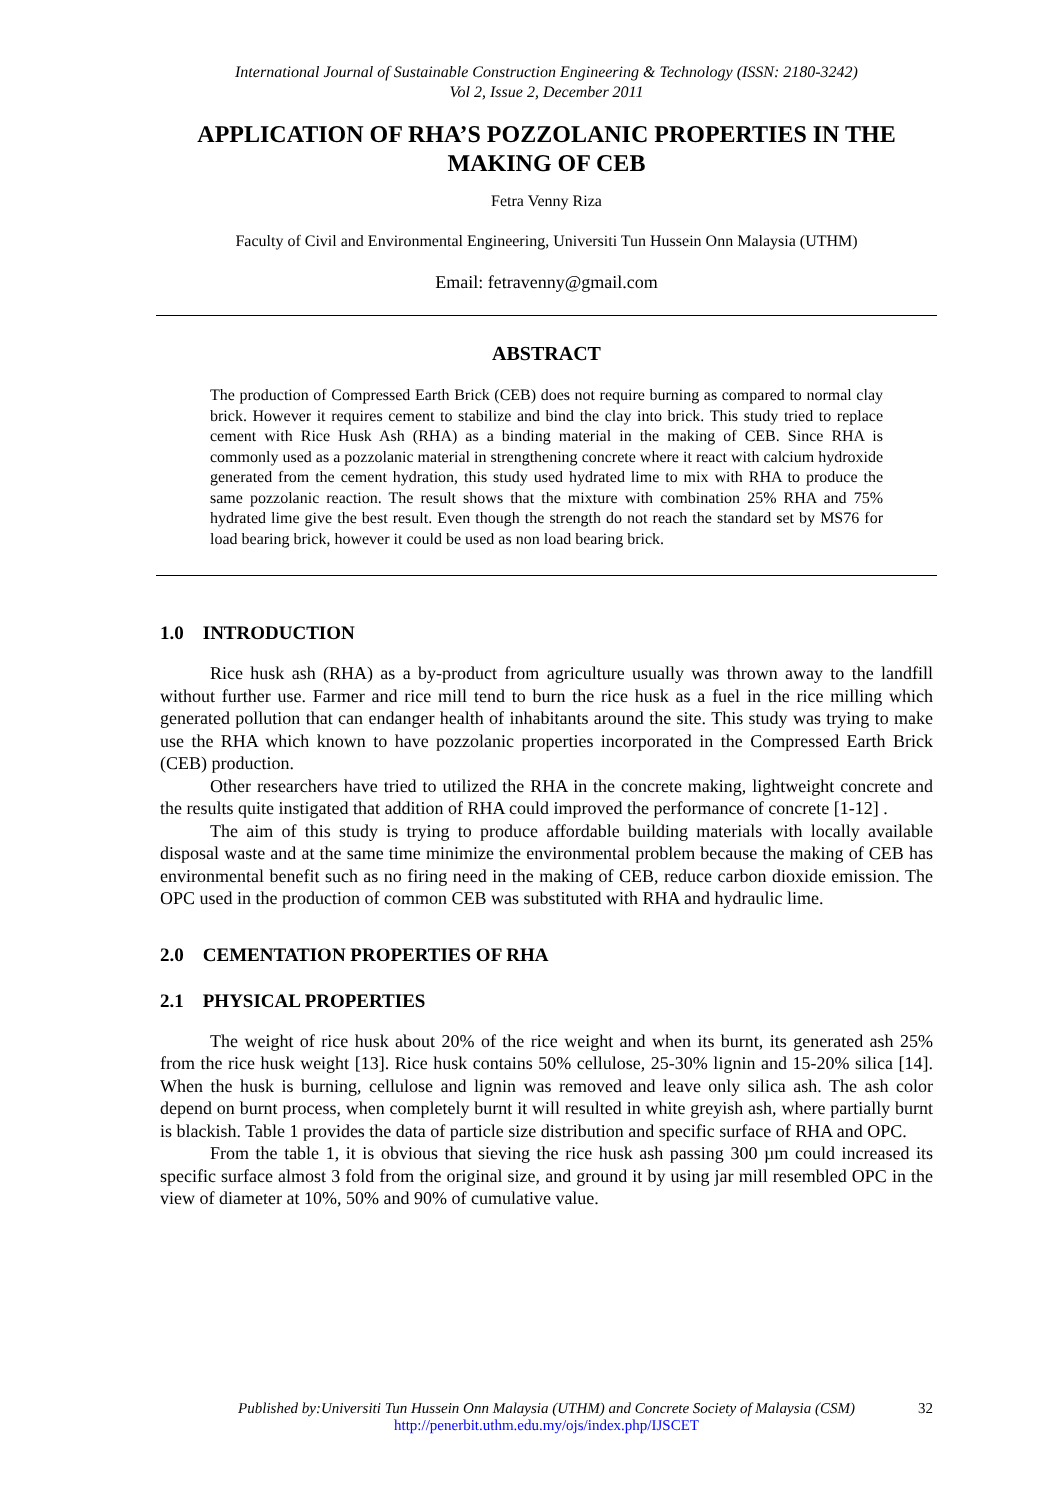International Journal of Sustainable Construction Engineering & Technology (ISSN: 2180-3242)
Vol 2, Issue 2, December 2011
APPLICATION OF RHA’S POZZOLANIC PROPERTIES IN THE MAKING OF CEB
Fetra Venny Riza
Faculty of Civil and Environmental Engineering, Universiti Tun Hussein Onn Malaysia (UTHM)
Email: fetravenny@gmail.com
ABSTRACT
The production of Compressed Earth Brick (CEB) does not require burning as compared to normal clay brick. However it requires cement to stabilize and bind the clay into brick. This study tried to replace cement with Rice Husk Ash (RHA) as a binding material in the making of CEB. Since RHA is commonly used as a pozzolanic material in strengthening concrete where it react with calcium hydroxide generated from the cement hydration, this study used hydrated lime to mix with RHA to produce the same pozzolanic reaction. The result shows that the mixture with combination 25% RHA and 75% hydrated lime give the best result. Even though the strength do not reach the standard set by MS76 for load bearing brick, however it could be used as non load bearing brick.
1.0 INTRODUCTION
Rice husk ash (RHA) as a by-product from agriculture usually was thrown away to the landfill without further use. Farmer and rice mill tend to burn the rice husk as a fuel in the rice milling which generated pollution that can endanger health of inhabitants around the site. This study was trying to make use the RHA which known to have pozzolanic properties incorporated in the Compressed Earth Brick (CEB) production.
Other researchers have tried to utilized the RHA in the concrete making, lightweight concrete and the results quite instigated that addition of RHA could improved the performance of concrete [1-12] .
The aim of this study is trying to produce affordable building materials with locally available disposal waste and at the same time minimize the environmental problem because the making of CEB has environmental benefit such as no firing need in the making of CEB, reduce carbon dioxide emission. The OPC used in the production of common CEB was substituted with RHA and hydraulic lime.
2.0 CEMENTATION PROPERTIES OF RHA
2.1 PHYSICAL PROPERTIES
The weight of rice husk about 20% of the rice weight and when its burnt, its generated ash 25% from the rice husk weight [13]. Rice husk contains 50% cellulose, 25-30% lignin and 15-20% silica [14]. When the husk is burning, cellulose and lignin was removed and leave only silica ash. The ash color depend on burnt process, when completely burnt it will resulted in white greyish ash, where partially burnt is blackish. Table 1 provides the data of particle size distribution and specific surface of RHA and OPC.
From the table 1, it is obvious that sieving the rice husk ash passing 300 µm could increased its specific surface almost 3 fold from the original size, and ground it by using jar mill resembled OPC in the view of diameter at 10%, 50% and 90% of cumulative value.
Published by:Universiti Tun Hussein Onn Malaysia (UTHM) and Concrete Society of Malaysia (CSM) 32
http://penerbit.uthm.edu.my/ojs/index.php/IJSCET